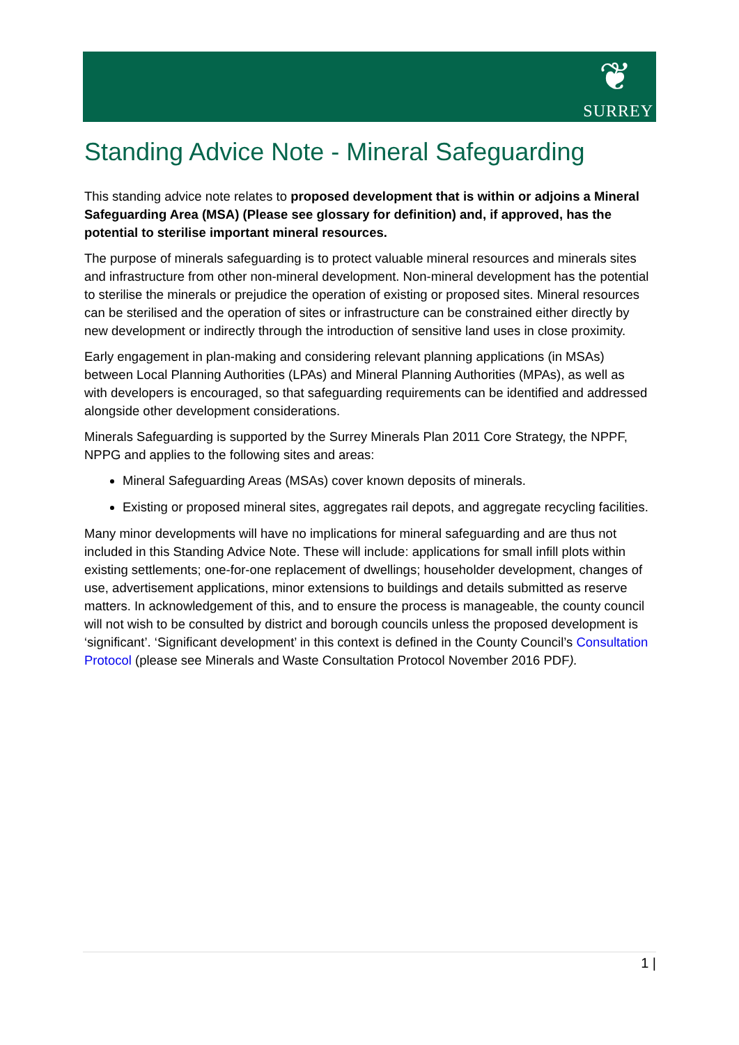❦
SURREY
Standing Advice Note - Mineral Safeguarding
This standing advice note relates to proposed development that is within or adjoins a Mineral Safeguarding Area (MSA) (Please see glossary for definition) and, if approved, has the potential to sterilise important mineral resources.
The purpose of minerals safeguarding is to protect valuable mineral resources and minerals sites and infrastructure from other non-mineral development. Non-mineral development has the potential to sterilise the minerals or prejudice the operation of existing or proposed sites. Mineral resources can be sterilised and the operation of sites or infrastructure can be constrained either directly by new development or indirectly through the introduction of sensitive land uses in close proximity.
Early engagement in plan-making and considering relevant planning applications (in MSAs) between Local Planning Authorities (LPAs) and Mineral Planning Authorities (MPAs), as well as with developers is encouraged, so that safeguarding requirements can be identified and addressed alongside other development considerations.
Minerals Safeguarding is supported by the Surrey Minerals Plan 2011 Core Strategy, the NPPF, NPPG and applies to the following sites and areas:
Mineral Safeguarding Areas (MSAs) cover known deposits of minerals.
Existing or proposed mineral sites, aggregates rail depots, and aggregate recycling facilities.
Many minor developments will have no implications for mineral safeguarding and are thus not included in this Standing Advice Note. These will include: applications for small infill plots within existing settlements; one-for-one replacement of dwellings; householder development, changes of use, advertisement applications, minor extensions to buildings and details submitted as reserve matters. In acknowledgement of this, and to ensure the process is manageable, the county council will not wish to be consulted by district and borough councils unless the proposed development is ‘significant’. ‘Significant development’ in this context is defined in the County Council’s Consultation Protocol (please see Minerals and Waste Consultation Protocol November 2016 PDF).
1 |